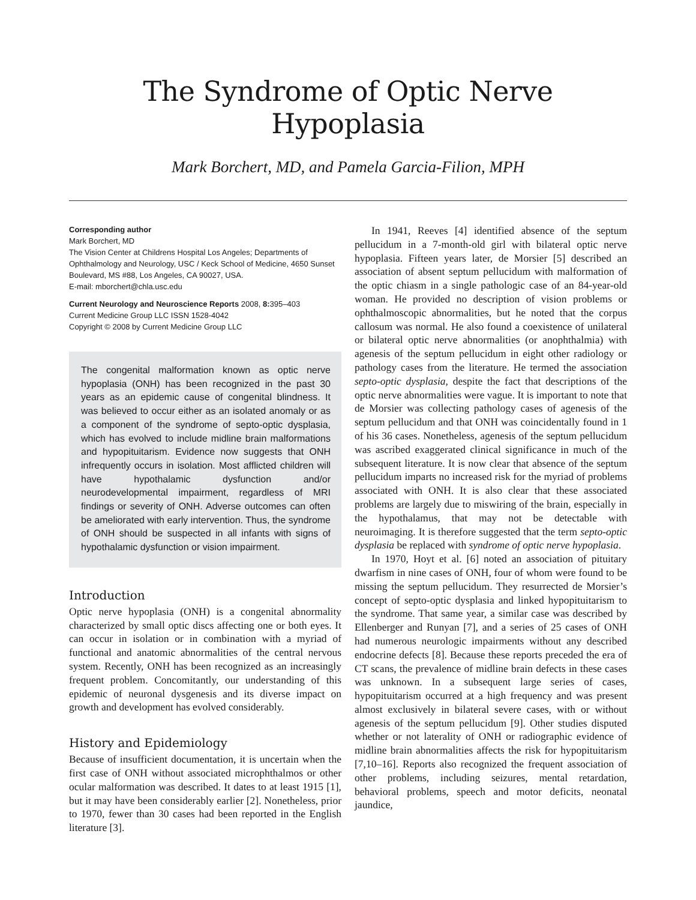The Syndrome of Optic Nerve Hypoplasia
Mark Borchert, MD, and Pamela Garcia-Filion, MPH
Corresponding author
Mark Borchert, MD
The Vision Center at Childrens Hospital Los Angeles; Departments of Ophthalmology and Neurology, USC / Keck School of Medicine, 4650 Sunset Boulevard, MS #88, Los Angeles, CA 90027, USA.
E-mail: mborchert@chla.usc.edu
Current Neurology and Neuroscience Reports 2008, 8: 395–403
Current Medicine Group LLC ISSN 1528-4042
Copyright © 2008 by Current Medicine Group LLC
The congenital malformation known as optic nerve hypoplasia (ONH) has been recognized in the past 30 years as an epidemic cause of congenital blindness. It was believed to occur either as an isolated anomaly or as a component of the syndrome of septo-optic dysplasia, which has evolved to include midline brain malformations and hypopituitarism. Evidence now suggests that ONH infrequently occurs in isolation. Most afflicted children will have hypothalamic dysfunction and/or neurodevelopmental impairment, regardless of MRI findings or severity of ONH. Adverse outcomes can often be ameliorated with early intervention. Thus, the syndrome of ONH should be suspected in all infants with signs of hypothalamic dysfunction or vision impairment.
Introduction
Optic nerve hypoplasia (ONH) is a congenital abnormality characterized by small optic discs affecting one or both eyes. It can occur in isolation or in combination with a myriad of functional and anatomic abnormalities of the central nervous system. Recently, ONH has been recognized as an increasingly frequent problem. Concomitantly, our understanding of this epidemic of neuronal dysgenesis and its diverse impact on growth and development has evolved considerably.
History and Epidemiology
Because of insufficient documentation, it is uncertain when the first case of ONH without associated microphthalmos or other ocular malformation was described. It dates to at least 1915 [1], but it may have been considerably earlier [2]. Nonetheless, prior to 1970, fewer than 30 cases had been reported in the English literature [3].
In 1941, Reeves [4] identified absence of the septum pellucidum in a 7-month-old girl with bilateral optic nerve hypoplasia. Fifteen years later, de Morsier [5] described an association of absent septum pellucidum with malformation of the optic chiasm in a single pathologic case of an 84-year-old woman. He provided no description of vision problems or ophthalmoscopic abnormalities, but he noted that the corpus callosum was normal. He also found a coexistence of unilateral or bilateral optic nerve abnormalities (or anophthalmia) with agenesis of the septum pellucidum in eight other radiology or pathology cases from the literature. He termed the association septo-optic dysplasia, despite the fact that descriptions of the optic nerve abnormalities were vague. It is important to note that de Morsier was collecting pathology cases of agenesis of the septum pellucidum and that ONH was coincidentally found in 1 of his 36 cases. Nonetheless, agenesis of the septum pellucidum was ascribed exaggerated clinical significance in much of the subsequent literature. It is now clear that absence of the septum pellucidum imparts no increased risk for the myriad of problems associated with ONH. It is also clear that these associated problems are largely due to miswiring of the brain, especially in the hypothalamus, that may not be detectable with neuroimaging. It is therefore suggested that the term septo-optic dysplasia be replaced with syndrome of optic nerve hypoplasia.
In 1970, Hoyt et al. [6] noted an association of pituitary dwarfism in nine cases of ONH, four of whom were found to be missing the septum pellucidum. They resurrected de Morsier’s concept of septo-optic dysplasia and linked hypopituitarism to the syndrome. That same year, a similar case was described by Ellenberger and Runyan [7], and a series of 25 cases of ONH had numerous neurologic impairments without any described endocrine defects [8]. Because these reports preceded the era of CT scans, the prevalence of midline brain defects in these cases was unknown. In a subsequent large series of cases, hypopituitarism occurred at a high frequency and was present almost exclusively in bilateral severe cases, with or without agenesis of the septum pellucidum [9]. Other studies disputed whether or not laterality of ONH or radiographic evidence of midline brain abnormalities affects the risk for hypopituitarism [7,10–16]. Reports also recognized the frequent association of other problems, including seizures, mental retardation, behavioral problems, speech and motor deficits, neonatal jaundice,